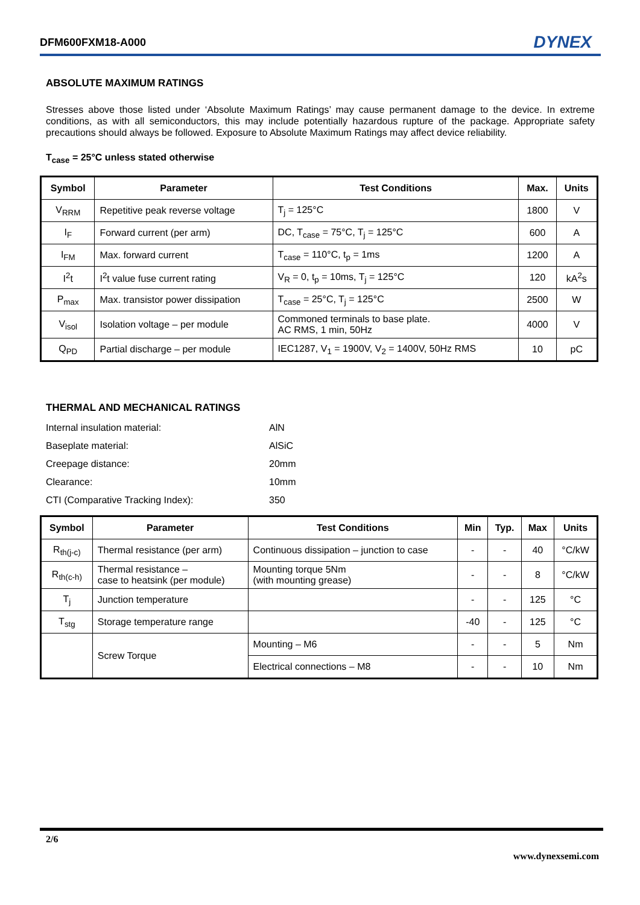DFM600FXM18-A000 DYNEX
ABSOLUTE MAXIMUM RATINGS
Stresses above those listed under ‘Absolute Maximum Ratings’ may cause permanent damage to the device. In extreme conditions, as with all semiconductors, this may include potentially hazardous rupture of the package. Appropriate safety precautions should always be followed. Exposure to Absolute Maximum Ratings may affect device reliability.
T<sub>case</sub> = 25°C unless stated otherwise
| Symbol | Parameter | Test Conditions | Max. | Units |
| --- | --- | --- | --- | --- |
| V<sub>RRM</sub> | Repetitive peak reverse voltage | T<sub>j</sub> = 125°C | 1800 | V |
| I<sub>F</sub> | Forward current (per arm) | DC, T<sub>case</sub> = 75°C, T<sub>j</sub> = 125°C | 600 | A |
| I<sub>FM</sub> | Max. forward current | T<sub>case</sub> = 110°C, t<sub>p</sub> = 1ms | 1200 | A |
| I<sup>2</sup>t | I<sup>2</sup>t value fuse current rating | V<sub>R</sub> = 0, t<sub>p</sub> = 10ms, T<sub>j</sub> = 125°C | 120 | kA<sup>2</sup>s |
| P<sub>max</sub> | Max. transistor power dissipation | T<sub>case</sub> = 25°C, T<sub>j</sub> = 125°C | 2500 | W |
| V<sub>isol</sub> | Isolation voltage – per module | Commoned terminals to base plate. AC RMS, 1 min, 50Hz | 4000 | V |
| Q<sub>PD</sub> | Partial discharge – per module | IEC1287, V<sub>1</sub> = 1900V, V<sub>2</sub> = 1400V, 50Hz RMS | 10 | pC |
THERMAL AND MECHANICAL RATINGS
| Internal insulation material: | AlN |
| Baseplate material: | AlSiC |
| Creepage distance: | 20mm |
| Clearance: | 10mm |
| CTI (Comparative Tracking Index): | 350 |
| Symbol | Parameter | Test Conditions | Min | Typ. | Max | Units |
| --- | --- | --- | --- | --- | --- | --- |
| R<sub>th(j-c)</sub> | Thermal resistance (per arm) | Continuous dissipation – junction to case | - | - | 40 | °C/kW |
| R<sub>th(c-h)</sub> | Thermal resistance – case to heatsink (per module) | Mounting torque 5Nm (with mounting grease) | - | - | 8 | °C/kW |
| T<sub>j</sub> | Junction temperature | | - | - | 125 | °C |
| T<sub>stg</sub> | Storage temperature range | | -40 | - | 125 | °C |
| | Screw Torque | Mounting – M6 | - | - | 5 | Nm |
| | | Electrical connections – M8 | - | - | 10 | Nm |
2/6
www.dynexsemi.com